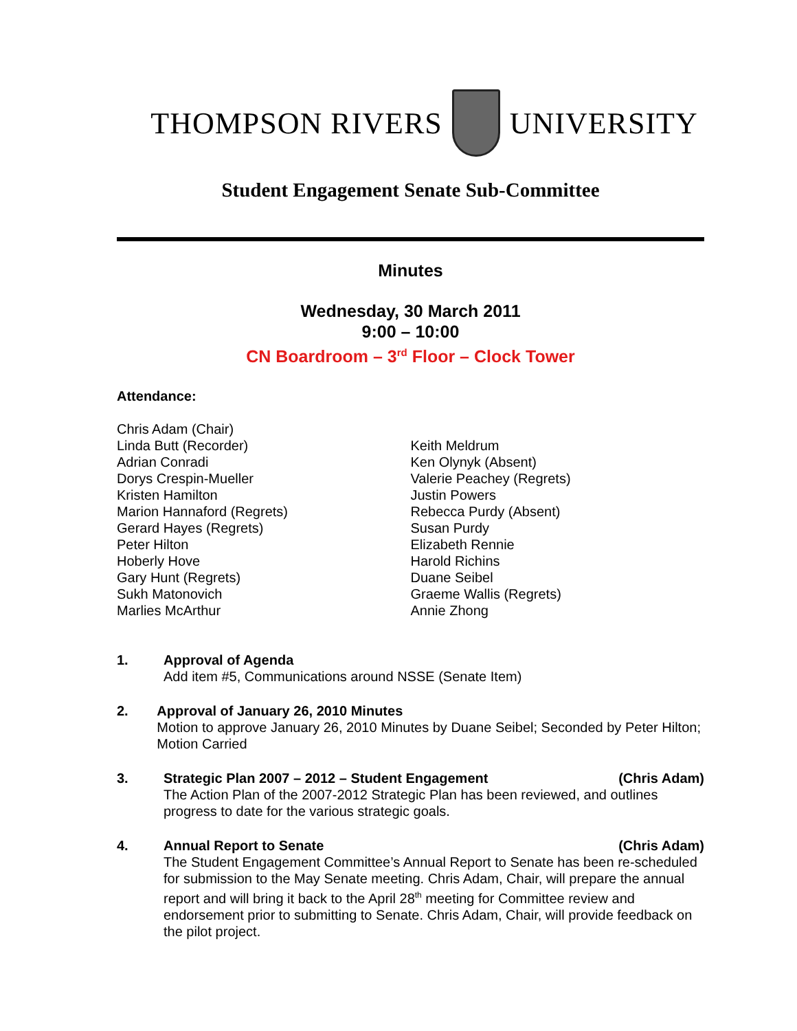THOMPSON RIVERS UNIVERSITY
Student Engagement Senate Sub-Committee
Minutes
Wednesday, 30 March 2011
9:00 – 10:00
CN Boardroom – 3<sup>rd</sup> Floor – Clock Tower
Attendance:
Chris Adam (Chair)
Linda Butt (Recorder)
Adrian Conradi
Dorys Crespin-Mueller
Kristen Hamilton
Marion Hannaford (Regrets)
Gerard Hayes (Regrets)
Peter Hilton
Hoberly Hove
Gary Hunt (Regrets)
Sukh Matonovich
Marlies McArthur
Keith Meldrum
Ken Olynyk (Absent)
Valerie Peachey (Regrets)
Justin Powers
Rebecca Purdy (Absent)
Susan Purdy
Elizabeth Rennie
Harold Richins
Duane Seibel
Graeme Wallis (Regrets)
Annie Zhong
1. Approval of Agenda
Add item #5, Communications around NSSE (Senate Item)
2. Approval of January 26, 2010 Minutes
Motion to approve January 26, 2010 Minutes by Duane Seibel; Seconded by Peter Hilton; Motion Carried
3. Strategic Plan 2007 – 2012 – Student Engagement (Chris Adam)
The Action Plan of the 2007-2012 Strategic Plan has been reviewed, and outlines progress to date for the various strategic goals.
4. Annual Report to Senate (Chris Adam)
The Student Engagement Committee’s Annual Report to Senate has been re-scheduled for submission to the May Senate meeting. Chris Adam, Chair, will prepare the annual report and will bring it back to the April 28<sup>th</sup> meeting for Committee review and endorsement prior to submitting to Senate. Chris Adam, Chair, will provide feedback on the pilot project.